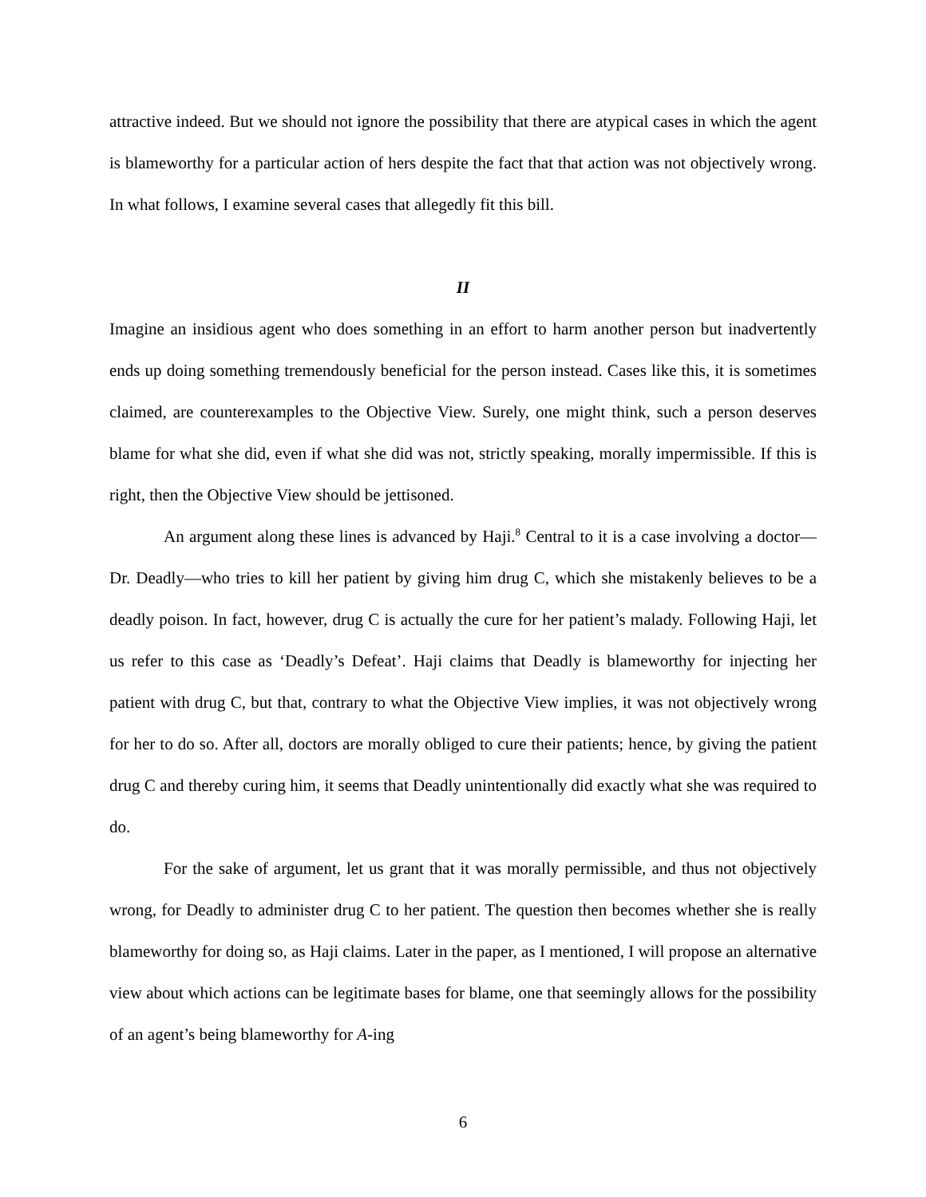attractive indeed. But we should not ignore the possibility that there are atypical cases in which the agent is blameworthy for a particular action of hers despite the fact that that action was not objectively wrong. In what follows, I examine several cases that allegedly fit this bill.
II
Imagine an insidious agent who does something in an effort to harm another person but inadvertently ends up doing something tremendously beneficial for the person instead. Cases like this, it is sometimes claimed, are counterexamples to the Objective View. Surely, one might think, such a person deserves blame for what she did, even if what she did was not, strictly speaking, morally impermissible. If this is right, then the Objective View should be jettisoned.
An argument along these lines is advanced by Haji.<sup>8</sup> Central to it is a case involving a doctor—Dr. Deadly—who tries to kill her patient by giving him drug C, which she mistakenly believes to be a deadly poison. In fact, however, drug C is actually the cure for her patient’s malady. Following Haji, let us refer to this case as ‘Deadly’s Defeat’. Haji claims that Deadly is blameworthy for injecting her patient with drug C, but that, contrary to what the Objective View implies, it was not objectively wrong for her to do so. After all, doctors are morally obliged to cure their patients; hence, by giving the patient drug C and thereby curing him, it seems that Deadly unintentionally did exactly what she was required to do.
For the sake of argument, let us grant that it was morally permissible, and thus not objectively wrong, for Deadly to administer drug C to her patient. The question then becomes whether she is really blameworthy for doing so, as Haji claims. Later in the paper, as I mentioned, I will propose an alternative view about which actions can be legitimate bases for blame, one that seemingly allows for the possibility of an agent’s being blameworthy for A-ing
6